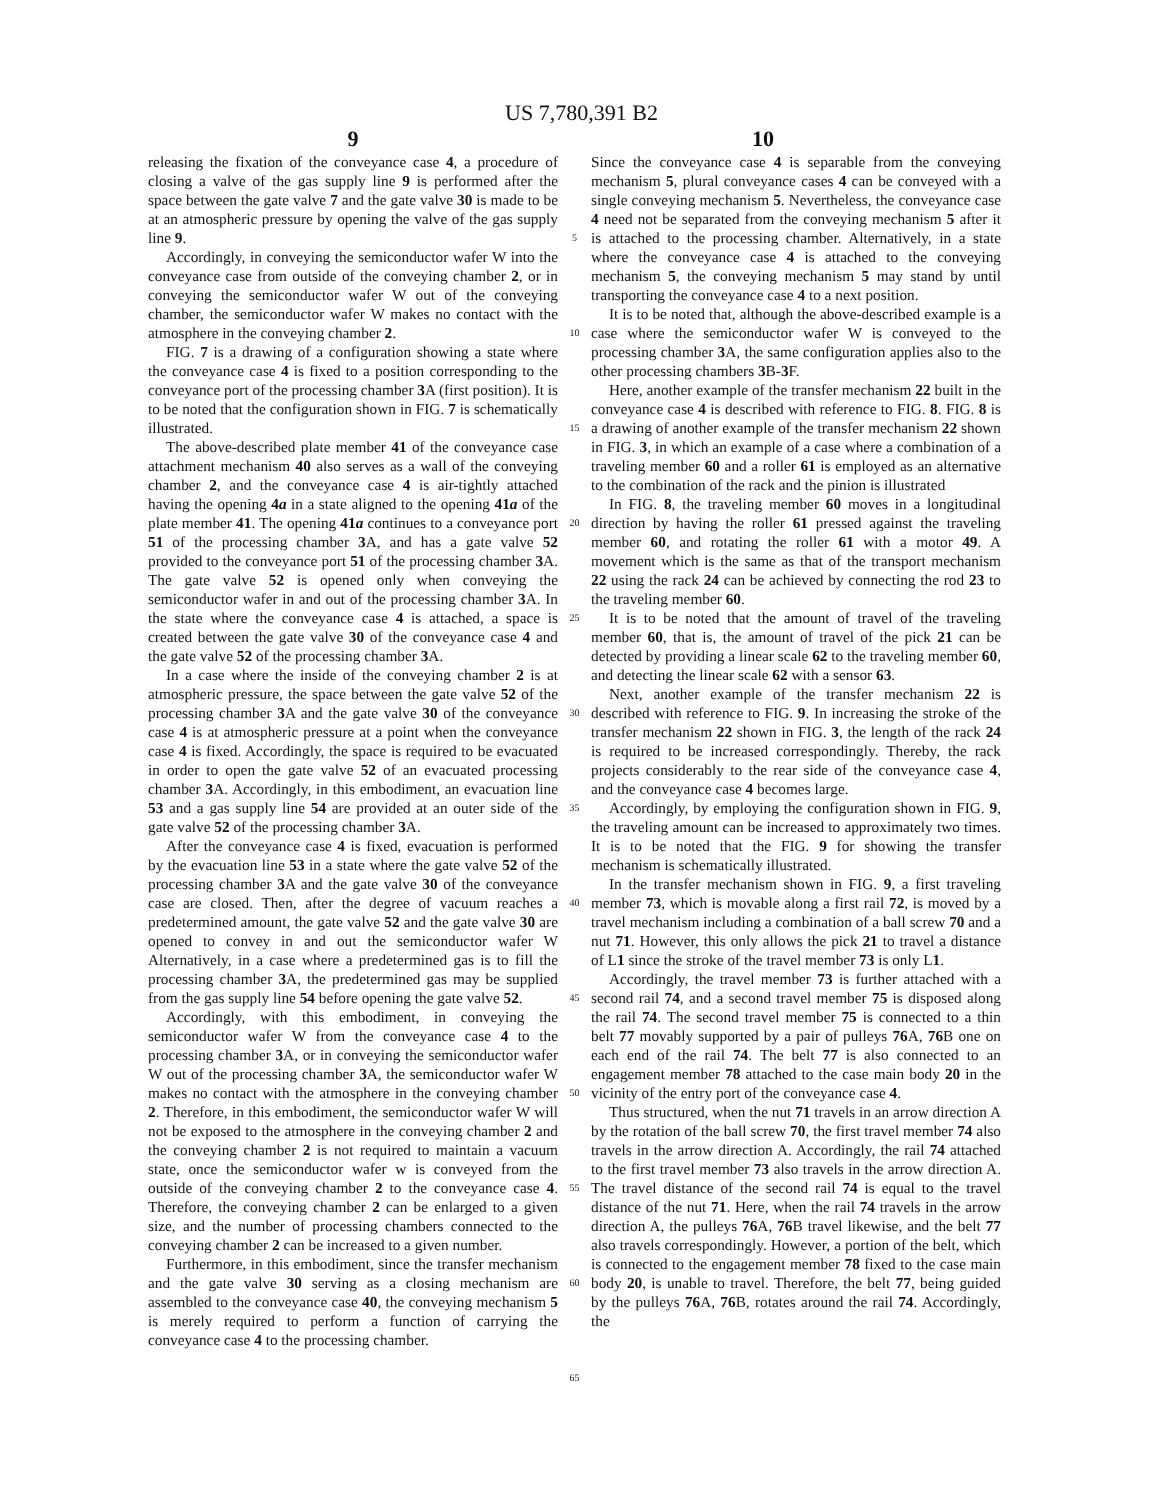US 7,780,391 B2
9 10
releasing the fixation of the conveyance case 4, a procedure of closing a valve of the gas supply line 9 is performed after the space between the gate valve 7 and the gate valve 30 is made to be at an atmospheric pressure by opening the valve of the gas supply line 9.
Accordingly, in conveying the semiconductor wafer W into the conveyance case from outside of the conveying chamber 2, or in conveying the semiconductor wafer W out of the conveying chamber, the semiconductor wafer W makes no contact with the atmosphere in the conveying chamber 2.
FIG. 7 is a drawing of a configuration showing a state where the conveyance case 4 is fixed to a position corresponding to the conveyance port of the processing chamber 3 A (first position). It is to be noted that the configuration shown in FIG. 7 is schematically illustrated.
The above-described plate member 41 of the conveyance case attachment mechanism 40 also serves as a wall of the conveying chamber 2, and the conveyance case 4 is air-tightly attached having the opening 4a in a state aligned to the opening 41a of the plate member 41. The opening 41a continues to a conveyance port 51 of the processing chamber 3 A, and has a gate valve 52 provided to the conveyance port 51 of the processing chamber 3 A. The gate valve 52 is opened only when conveying the semiconductor wafer in and out of the processing chamber 3 A. In the state where the conveyance case 4 is attached, a space is created between the gate valve 30 of the conveyance case 4 and the gate valve 52 of the processing chamber 3 A.
In a case where the inside of the conveying chamber 2 is at atmospheric pressure, the space between the gate valve 52 of the processing chamber 3 A and the gate valve 30 of the conveyance case 4 is at atmospheric pressure at a point when the conveyance case 4 is fixed. Accordingly, the space is required to be evacuated in order to open the gate valve 52 of an evacuated processing chamber 3 A. Accordingly, in this embodiment, an evacuation line 53 and a gas supply line 54 are provided at an outer side of the gate valve 52 of the processing chamber 3 A.
After the conveyance case 4 is fixed, evacuation is performed by the evacuation line 53 in a state where the gate valve 52 of the processing chamber 3 A and the gate valve 30 of the conveyance case are closed. Then, after the degree of vacuum reaches a predetermined amount, the gate valve 52 and the gate valve 30 are opened to convey in and out the semiconductor wafer W Alternatively, in a case where a predetermined gas is to fill the processing chamber 3 A, the predetermined gas may be supplied from the gas supply line 54 before opening the gate valve 52.
Accordingly, with this embodiment, in conveying the semiconductor wafer W from the conveyance case 4 to the processing chamber 3 A, or in conveying the semiconductor wafer W out of the processing chamber 3 A, the semiconductor wafer W makes no contact with the atmosphere in the conveying chamber 2. Therefore, in this embodiment, the semiconductor wafer W will not be exposed to the atmosphere in the conveying chamber 2 and the conveying chamber 2 is not required to maintain a vacuum state, once the semiconductor wafer w is conveyed from the outside of the conveying chamber 2 to the conveyance case 4. Therefore, the conveying chamber 2 can be enlarged to a given size, and the number of processing chambers connected to the conveying chamber 2 can be increased to a given number.
Furthermore, in this embodiment, since the transfer mechanism and the gate valve 30 serving as a closing mechanism are assembled to the conveyance case 40, the conveying mechanism 5 is merely required to perform a function of carrying the conveyance case 4 to the processing chamber.
5
10
15
20
25
30
35
40
45
50
55
60
65
Since the conveyance case 4 is separable from the conveying mechanism 5, plural conveyance cases 4 can be conveyed with a single conveying mechanism 5. Nevertheless, the conveyance case 4 need not be separated from the conveying mechanism 5 after it is attached to the processing chamber. Alternatively, in a state where the conveyance case 4 is attached to the conveying mechanism 5, the conveying mechanism 5 may stand by until transporting the conveyance case 4 to a next position.
It is to be noted that, although the above-described example is a case where the semiconductor wafer W is conveyed to the processing chamber 3 A, the same configuration applies also to the other processing chambers 3 B-3 F.
Here, another example of the transfer mechanism 22 built in the conveyance case 4 is described with reference to FIG. 8. FIG. 8 is a drawing of another example of the transfer mechanism 22 shown in FIG. 3, in which an example of a case where a combination of a traveling member 60 and a roller 61 is employed as an alternative to the combination of the rack and the pinion is illustrated
In FIG. 8, the traveling member 60 moves in a longitudinal direction by having the roller 61 pressed against the traveling member 60, and rotating the roller 61 with a motor 49. A movement which is the same as that of the transport mechanism 22 using the rack 24 can be achieved by connecting the rod 23 to the traveling member 60.
It is to be noted that the amount of travel of the traveling member 60, that is, the amount of travel of the pick 21 can be detected by providing a linear scale 62 to the traveling member 60, and detecting the linear scale 62 with a sensor 63.
Next, another example of the transfer mechanism 22 is described with reference to FIG. 9. In increasing the stroke of the transfer mechanism 22 shown in FIG. 3, the length of the rack 24 is required to be increased correspondingly. Thereby, the rack projects considerably to the rear side of the conveyance case 4, and the conveyance case 4 becomes large.
Accordingly, by employing the configuration shown in FIG. 9, the traveling amount can be increased to approximately two times. It is to be noted that the FIG. 9 for showing the transfer mechanism is schematically illustrated.
In the transfer mechanism shown in FIG. 9, a first traveling member 73, which is movable along a first rail 72, is moved by a travel mechanism including a combination of a ball screw 70 and a nut 71. However, this only allows the pick 21 to travel a distance of L1 since the stroke of the travel member 73 is only L1.
Accordingly, the travel member 73 is further attached with a second rail 74, and a second travel member 75 is disposed along the rail 74. The second travel member 75 is connected to a thin belt 77 movably supported by a pair of pulleys 76 A, 76 B one on each end of the rail 74. The belt 77 is also connected to an engagement member 78 attached to the case main body 20 in the vicinity of the entry port of the conveyance case 4.
Thus structured, when the nut 71 travels in an arrow direction A by the rotation of the ball screw 70, the first travel member 74 also travels in the arrow direction A. Accordingly, the rail 74 attached to the first travel member 73 also travels in the arrow direction A. The travel distance of the second rail 74 is equal to the travel distance of the nut 71. Here, when the rail 74 travels in the arrow direction A, the pulleys 76 A, 76 B travel likewise, and the belt 77 also travels correspondingly. However, a portion of the belt, which is connected to the engagement member 78 fixed to the case main body 20, is unable to travel. Therefore, the belt 77, being guided by the pulleys 76 A, 76 B, rotates around the rail 74. Accordingly, the